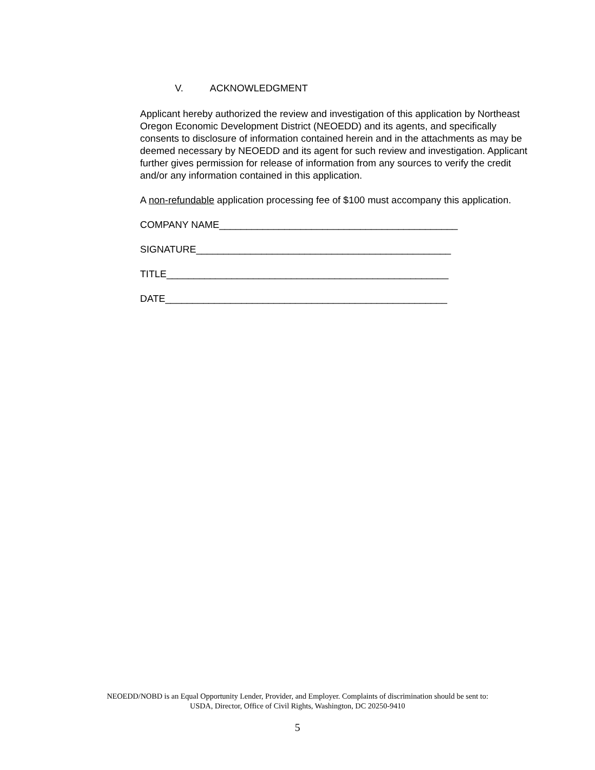V. ACKNOWLEDGMENT
Applicant hereby authorized the review and investigation of this application by Northeast Oregon Economic Development District (NEOEDD) and its agents, and specifically consents to disclosure of information contained herein and in the attachments as may be deemed necessary by NEOEDD and its agent for such review and investigation. Applicant further gives permission for release of information from any sources to verify the credit and/or any information contained in this application.
A non-refundable application processing fee of $100 must accompany this application.
COMPANY NAME____________________________________________
SIGNATURE_______________________________________________
TITLE____________________________________________________
DATE____________________________________________________
NEOEDD/NOBD is an Equal Opportunity Lender, Provider, and Employer. Complaints of discrimination should be sent to:
USDA, Director, Office of Civil Rights, Washington, DC 20250-9410
5